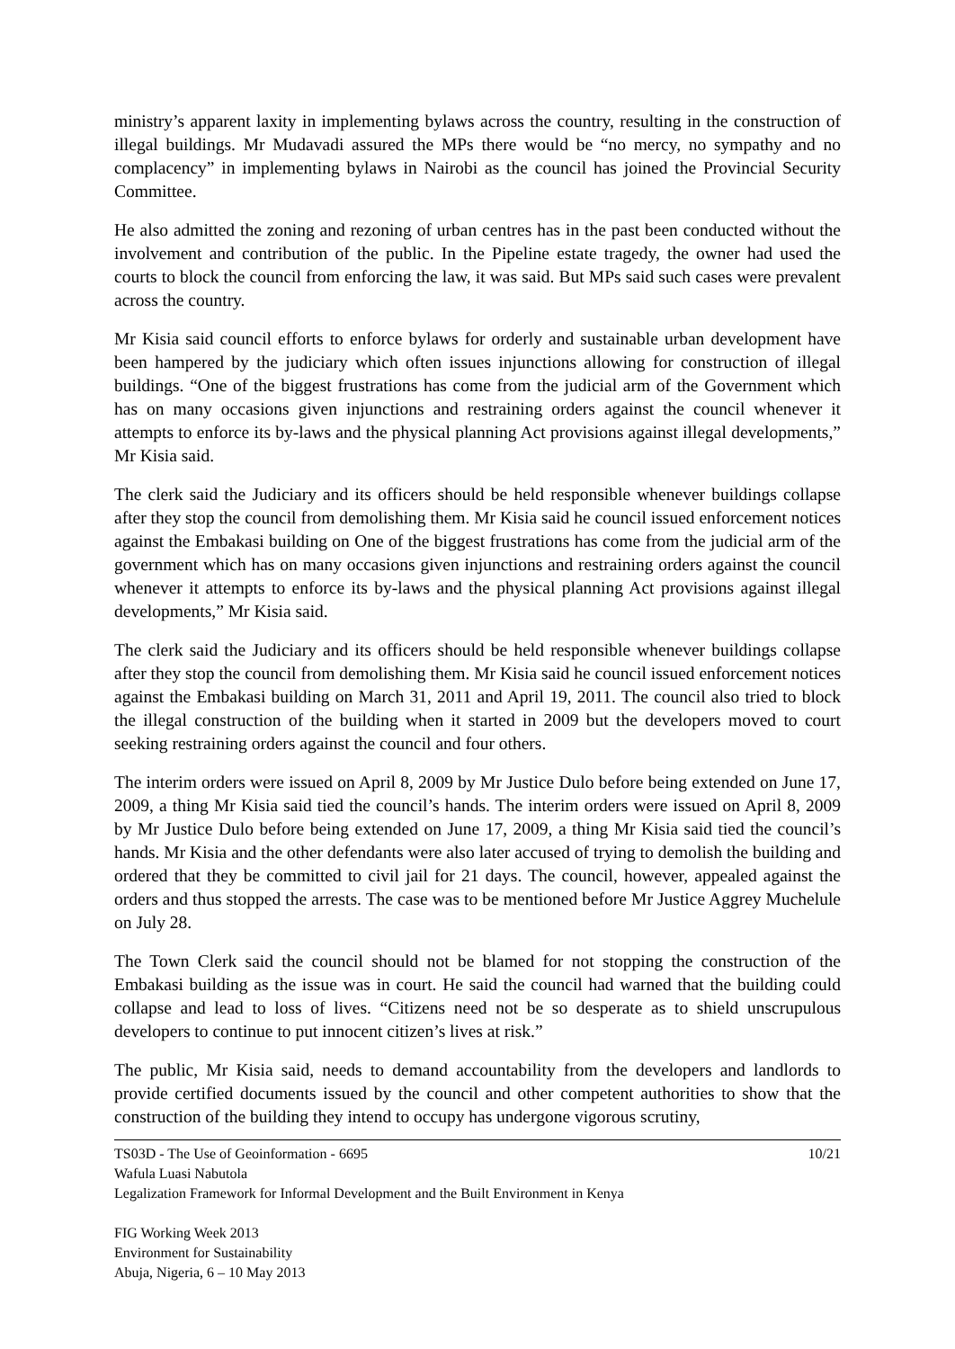ministry’s apparent laxity in implementing bylaws across the country, resulting in the construction of illegal buildings. Mr Mudavadi assured the MPs there would be “no mercy, no sympathy and no complacency” in implementing bylaws in Nairobi as the council has joined the Provincial Security Committee.
He also admitted the zoning and rezoning of urban centres has in the past been conducted without the involvement and contribution of the public. In the Pipeline estate tragedy, the owner had used the courts to block the council from enforcing the law, it was said. But MPs said such cases were prevalent across the country.
Mr Kisia said council efforts to enforce bylaws for orderly and sustainable urban development have been hampered by the judiciary which often issues injunctions allowing for construction of illegal buildings. “One of the biggest frustrations has come from the judicial arm of the Government which has on many occasions given injunctions and restraining orders against the council whenever it attempts to enforce its by-laws and the physical planning Act provisions against illegal developments,” Mr Kisia said.
The clerk said the Judiciary and its officers should be held responsible whenever buildings collapse after they stop the council from demolishing them. Mr Kisia said he council issued enforcement notices against the Embakasi building on One of the biggest frustrations has come from the judicial arm of the government which has on many occasions given injunctions and restraining orders against the council whenever it attempts to enforce its by-laws and the physical planning Act provisions against illegal developments,” Mr Kisia said.
The clerk said the Judiciary and its officers should be held responsible whenever buildings collapse after they stop the council from demolishing them. Mr Kisia said he council issued enforcement notices against the Embakasi building on March 31, 2011 and April 19, 2011. The council also tried to block the illegal construction of the building when it started in 2009 but the developers moved to court seeking restraining orders against the council and four others.
The interim orders were issued on April 8, 2009 by Mr Justice Dulo before being extended on June 17, 2009, a thing Mr Kisia said tied the council’s hands. The interim orders were issued on April 8, 2009 by Mr Justice Dulo before being extended on June 17, 2009, a thing Mr Kisia said tied the council’s hands. Mr Kisia and the other defendants were also later accused of trying to demolish the building and ordered that they be committed to civil jail for 21 days. The council, however, appealed against the orders and thus stopped the arrests. The case was to be mentioned before Mr Justice Aggrey Muchelule on July 28.
The Town Clerk said the council should not be blamed for not stopping the construction of the Embakasi building as the issue was in court. He said the council had warned that the building could collapse and lead to loss of lives. “Citizens need not be so desperate as to shield unscrupulous developers to continue to put innocent citizen’s lives at risk.”
The public, Mr Kisia said, needs to demand accountability from the developers and landlords to provide certified documents issued by the council and other competent authorities to show that the construction of the building they intend to occupy has undergone vigorous scrutiny,
TS03D - The Use of Geoinformation - 6695 10/21
Wafula Luasi Nabutola
Legalization Framework for Informal Development and the Built Environment in Kenya
FIG Working Week 2013
Environment for Sustainability
Abuja, Nigeria, 6 – 10 May 2013